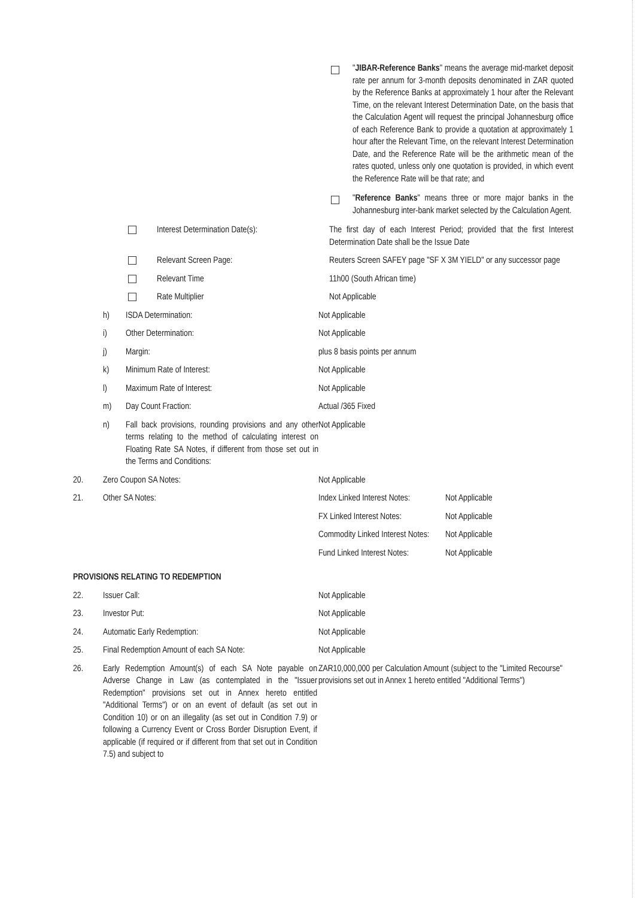"JIBAR-Reference Banks" means the average mid-market deposit rate per annum for 3-month deposits denominated in ZAR quoted by the Reference Banks at approximately 1 hour after the Relevant Time, on the relevant Interest Determination Date, on the basis that the Calculation Agent will request the principal Johannesburg office of each Reference Bank to provide a quotation at approximately 1 hour after the Relevant Time, on the relevant Interest Determination Date, and the Reference Rate will be the arithmetic mean of the rates quoted, unless only one quotation is provided, in which event the Reference Rate will be that rate; and
"Reference Banks" means three or more major banks in the Johannesburg inter-bank market selected by the Calculation Agent.
Interest Determination Date(s): The first day of each Interest Period; provided that the first Interest Determination Date shall be the Issue Date
Relevant Screen Page: Reuters Screen SAFEY page "SF X 3M YIELD" or any successor page
Relevant Time 11h00 (South African time)
Rate Multiplier Not Applicable
h) ISDA Determination: Not Applicable
i) Other Determination: Not Applicable
j) Margin: plus 8 basis points per annum
k) Minimum Rate of Interest: Not Applicable
l) Maximum Rate of Interest: Not Applicable
m) Day Count Fraction: Actual /365 Fixed
n) Fall back provisions, rounding provisions and any other terms relating to the method of calculating interest on Floating Rate SA Notes, if different from those set out in the Terms and Conditions:
Not Applicable
20. Zero Coupon SA Notes: Not Applicable
21. Other SA Notes: Index Linked Interest Notes:
Not Applicable
FX Linked Interest Notes:
Not Applicable
Commodity Linked Interest Notes:
Not Applicable
Fund Linked Interest Notes:
Not Applicable
PROVISIONS RELATING TO REDEMPTION
22. Issuer Call: Not Applicable
23. Investor Put: Not Applicable
24. Automatic Early Redemption: Not Applicable
25. Final Redemption Amount of each SA Note: Not Applicable
26. Early Redemption Amount(s) of each SA Note payable on Adverse Change in Law (as contemplated in the "Issuer Redemption" provisions set out in Annex hereto entitled "Additional Terms") or on an event of default (as set out in Condition 10) or on an illegality (as set out in Condition 7.9) or following a Currency Event or Cross Border Disruption Event, if applicable (if required or if different from that set out in Condition 7.5) and subject to
ZAR10,000,000 per Calculation Amount (subject to the "Limited Recourse" provisions set out in Annex 1 hereto entitled "Additional Terms")